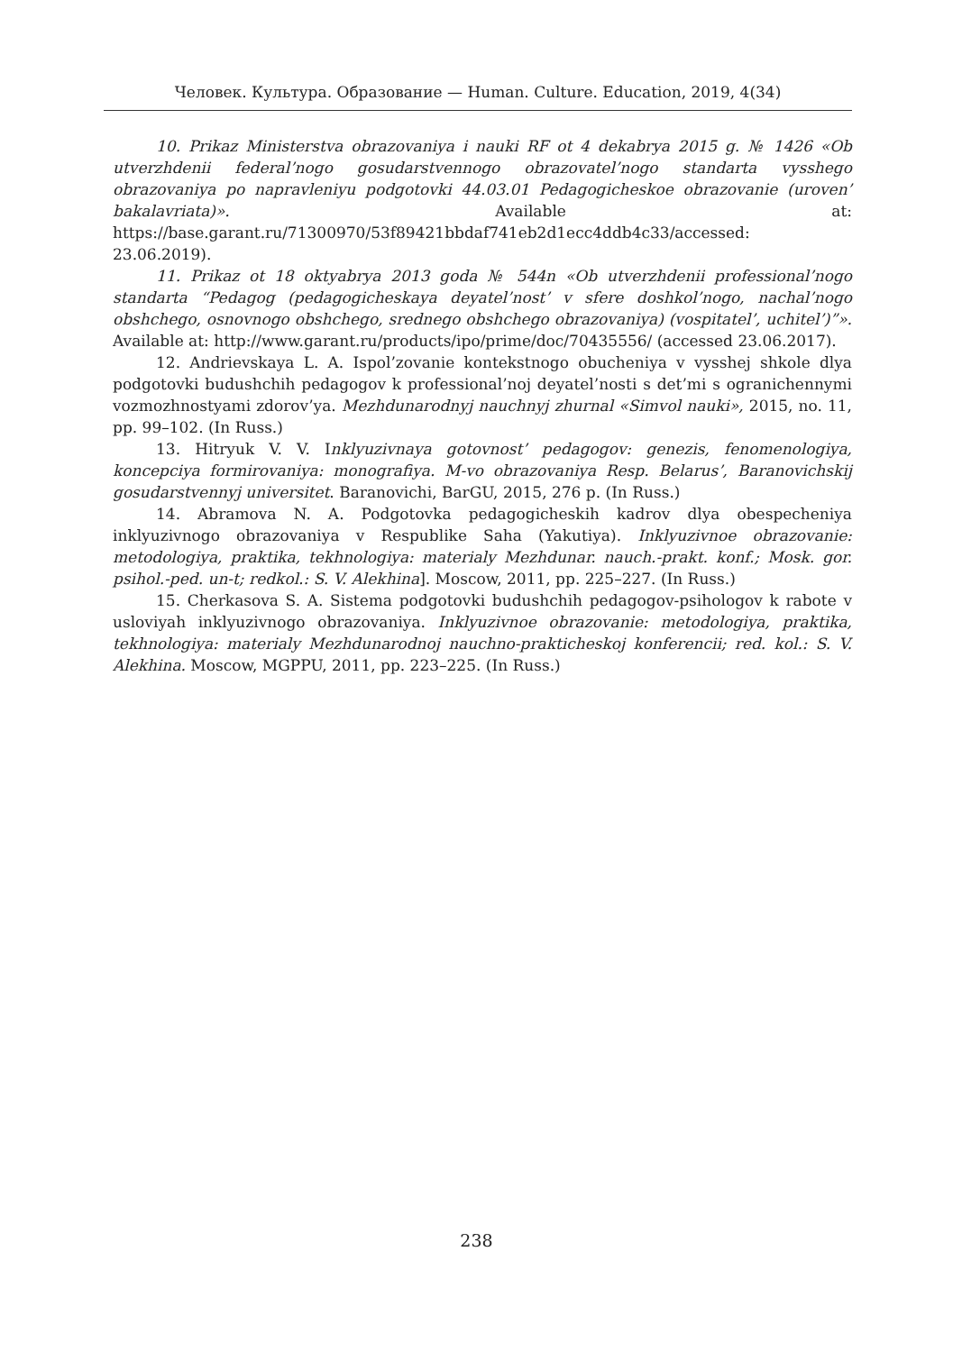Человек. Культура. Образование — Human. Culture. Education, 2019, 4(34)
10. Prikaz Ministerstva obrazovaniya i nauki RF ot 4 dekabrya 2015 g. № 1426 «Ob utverzhdenii federal’nogo gosudarstvennogo obrazovatel’nogo standarta vysshego obrazovaniya po napravleniyu podgotovki 44.03.01 Pedagogicheskoe obrazovanie (uroven’ bakalavriata)». Available at: https://base.garant.ru/71300970/53f89421bbdaf741eb2d1ecc4ddb4c33/accessed: 23.06.2019).
11. Prikaz ot 18 oktyabrya 2013 goda № 544n «Ob utverzhdenii professional’nogo standarta “Pedagog (pedagogicheskaya deyatel’nost’ v sfere doshkol’nogo, nachal’nogo obshchego, osnovnogo obshchego, srednego obshchego obrazovaniya) (vospitatel’, uchitel’)”». Available at: http://www.garant.ru/products/ipo/prime/doc/70435556/ (accessed 23.06.2017).
12. Andrievskaya L. A. Ispol’zovanie kontekstnogo obucheniya v vysshej shkole dlya podgotovki budushchih pedagogov k professional’noj deyatel’nosti s det’mi s ogranichennymi vozmozhnostyami zdorov’ya. Mezhdunarodnyj nauchnyj zhurnal «Simvol nauki», 2015, no. 11, pp. 99–102. (In Russ.)
13. Hitryuk V. V. Inklyuzivnaya gotovnost’ pedagogov: genezis, fenomenologiya, koncepciya formirovaniya: monografiya. M-vo obrazovaniya Resp. Belarus’, Baranovichskij gosudarstvennyj universitet. Baranovichi, BarGU, 2015, 276 p. (In Russ.)
14. Abramova N. A. Podgotovka pedagogicheskih kadrov dlya obespecheniya inklyuzivnogo obrazovaniya v Respublike Saha (Yakutiya). Inklyuzivnoe obrazovanie: metodologiya, praktika, tekhnologiya: materialy Mezhdunar. nauch.-prakt. konf.; Mosk. gor. psihol.-ped. un-t; redkol.: S. V. Alekhina]. Moscow, 2011, pp. 225–227. (In Russ.)
15. Cherkasova S. A. Sistema podgotovki budushchih pedagogov-psihologov k rabote v usloviyah inklyuzivnogo obrazovaniya. Inklyuzivnoe obrazovanie: metodologiya, praktika, tekhnologiya: materialy Mezhdunarodnoj nauchno-prakticheskoj konferencii; red. kol.: S. V. Alekhina. Moscow, MGPPU, 2011, pp. 223–225. (In Russ.)
238